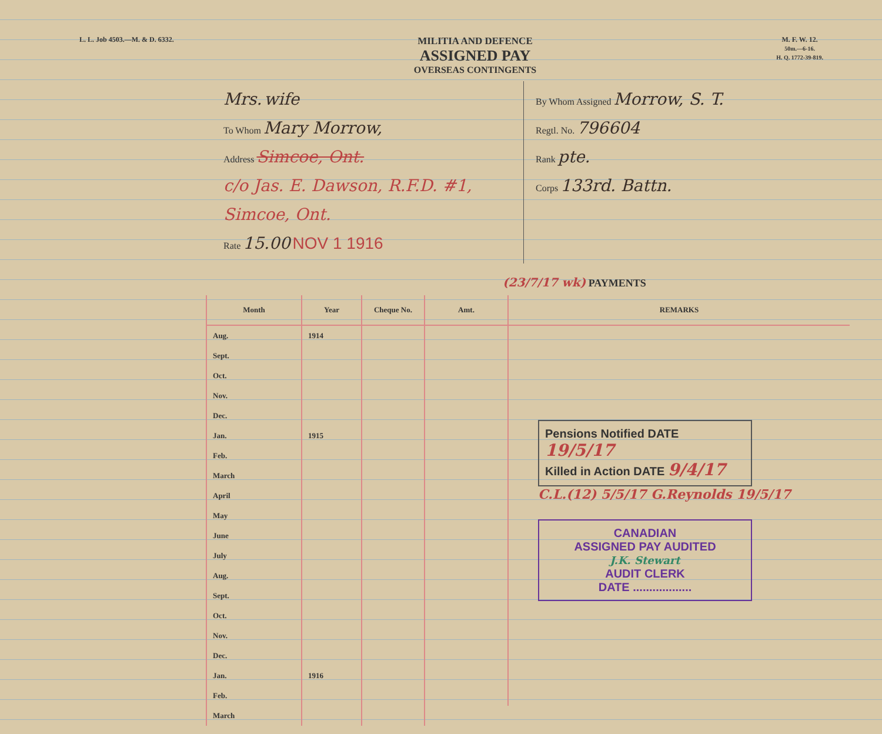L. L. Job 4503.—M. & D. 6332.
MILITIA AND DEFENCE
ASSIGNED PAY
OVERSEAS CONTINGENTS
M. F. W. 12.
50m.—6-16.
H. Q. 1772-39-819.
Mrs. wife
To Whom Mary Morrow,
Address Simcoe, Ont.
c/o Jas. E. Dawson, R.F.D. #1, Simcoe, Ont.
Rate 15.00 NOV 1 1916
By Whom Assigned Morrow, S. T.
Regtl. No. 796604
Rank pte.
Corps 133rd. Battn.
(23/7/17 wk) PAYMENTS
| Month | Year | Cheque No. | Amt. | REMARKS |
| --- | --- | --- | --- | --- |
| Aug. | 1914 | | | Pensions Notified DATE 19/5/17 Killed in Action DATE 9/4/17 C.L.(12) 5/5/17 G.Reynolds 19/5/17 CANADIAN ASSIGNED PAY AUDITED J.K. Stewart AUDIT CLERK DATE .................. |
| Sept. | | | | |
| Oct. | | | | |
| Nov. | | | | |
| Dec. | | | | |
| Jan. | 1915 | | | |
| Feb. | | | | |
| March | | | | |
| April | | | | |
| May | | | | |
| June | | | | |
| July | | | | |
| Aug. | | | | |
| Sept. | | | | |
| Oct. | | | | |
| Nov. | | | | |
| Dec. | | | | |
| Jan. | 1916 | | | |
| Feb. | | | | |
| March | | | | |